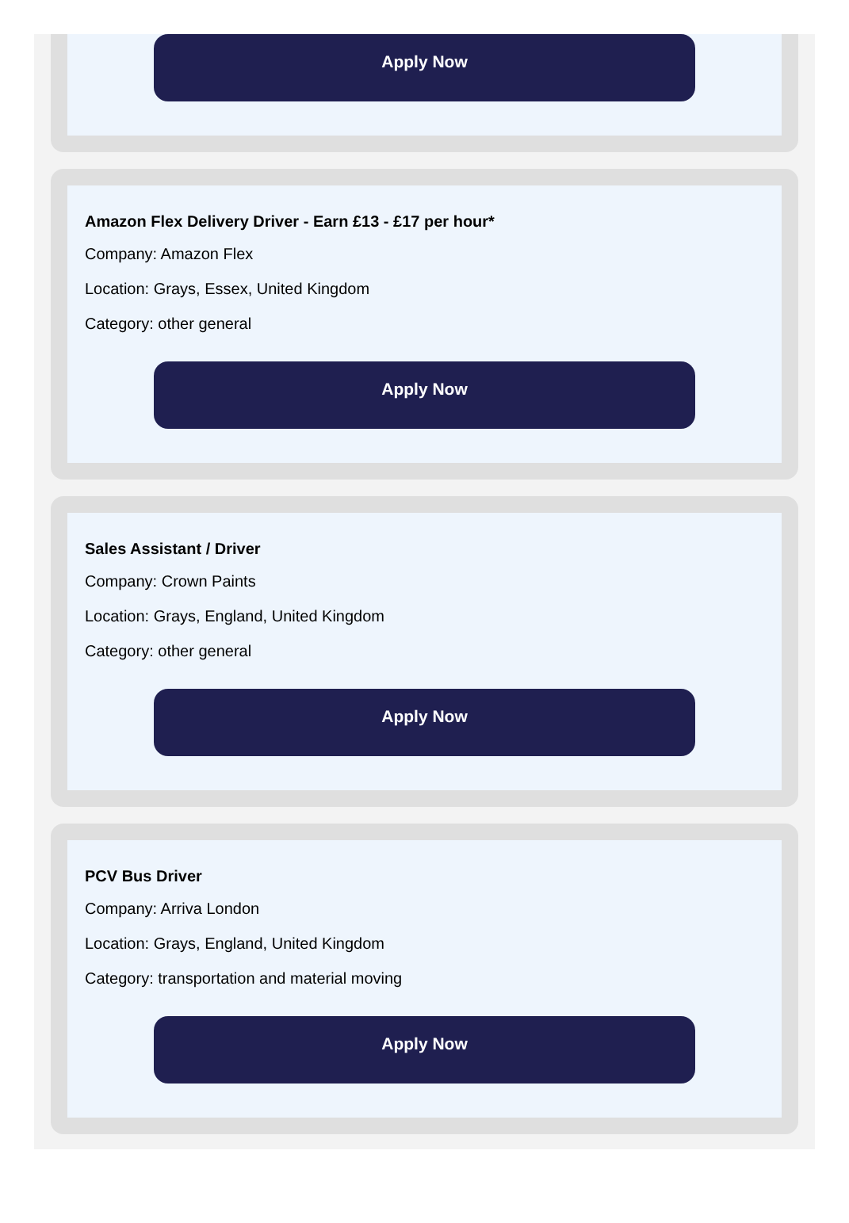Apply Now
Amazon Flex Delivery Driver - Earn £13 - £17 per hour*
Company: Amazon Flex
Location: Grays, Essex, United Kingdom
Category: other general
Apply Now
Sales Assistant / Driver
Company: Crown Paints
Location: Grays, England, United Kingdom
Category: other general
Apply Now
PCV Bus Driver
Company: Arriva London
Location: Grays, England, United Kingdom
Category: transportation and material moving
Apply Now